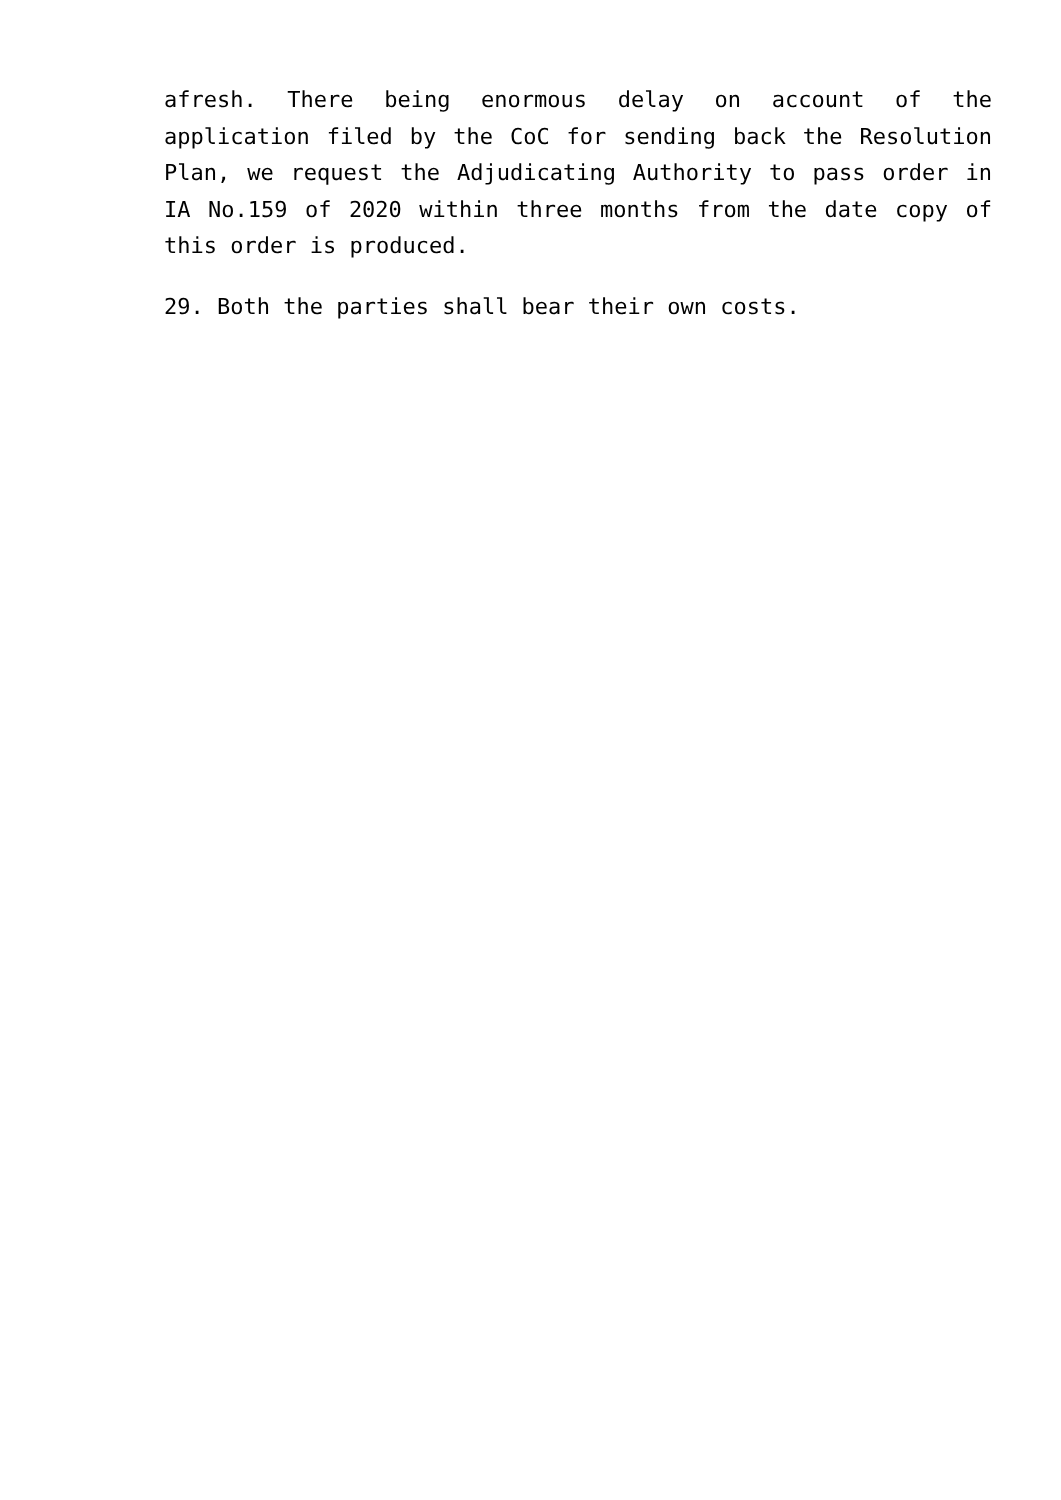afresh. There being enormous delay on account of the application filed by the CoC for sending back the Resolution Plan, we request the Adjudicating Authority to pass order in IA No.159 of 2020 within three months from the date copy of this order is produced.
29. Both the parties shall bear their own costs.